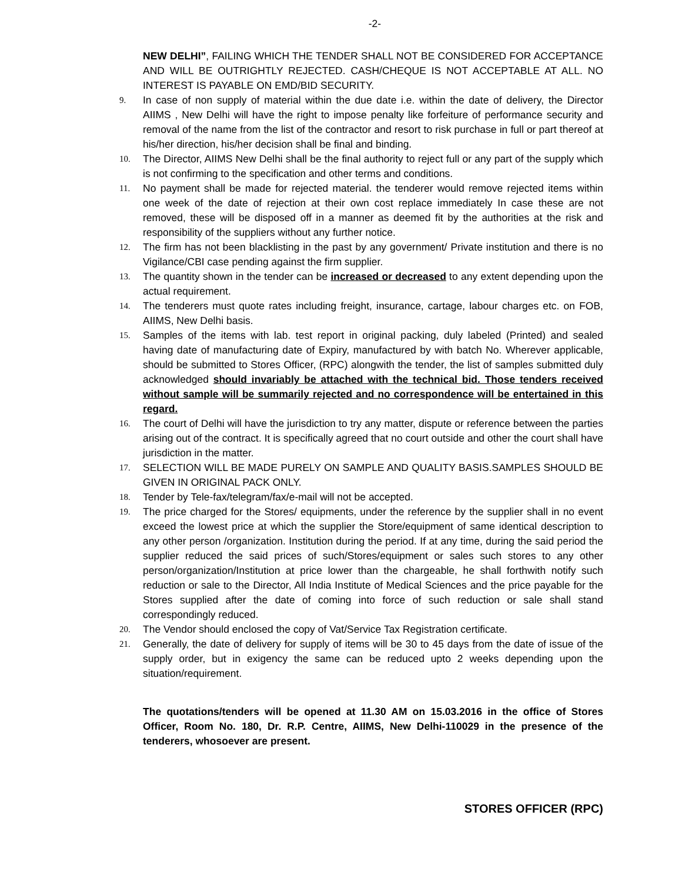-2-
NEW DELHI”, FAILING WHICH THE TENDER SHALL NOT BE CONSIDERED FOR ACCEPTANCE AND WILL BE OUTRIGHTLY REJECTED. CASH/CHEQUE IS NOT ACCEPTABLE AT ALL. NO INTEREST IS PAYABLE ON EMD/BID SECURITY.
9.
In case of non supply of material within the due date i.e. within the date of delivery, the Director AIIMS , New Delhi will have the right to impose penalty like forfeiture of performance security and removal of the name from the list of the contractor and resort to risk purchase in full or part thereof at his/her direction, his/her decision shall be final and binding.
10.
The Director, AIIMS New Delhi shall be the final authority to reject full or any part of the supply which is not confirming to the specification and other terms and conditions.
11.
No payment shall be made for rejected material. the tenderer would remove rejected items within one week of the date of rejection at their own cost replace immediately In case these are not removed, these will be disposed off in a manner as deemed fit by the authorities at the risk and responsibility of the suppliers without any further notice.
12.
The firm has not been blacklisting in the past by any government/ Private institution and there is no Vigilance/CBI case pending against the firm supplier.
13.
The quantity shown in the tender can be increased or decreased to any extent depending upon the actual requirement.
14.
The tenderers must quote rates including freight, insurance, cartage, labour charges etc. on FOB, AIIMS, New Delhi basis.
15.
Samples of the items with lab. test report in original packing, duly labeled (Printed) and sealed having date of manufacturing date of Expiry, manufactured by with batch No. Wherever applicable, should be submitted to Stores Officer, (RPC) alongwith the tender, the list of samples submitted duly acknowledged should invariably be attached with the technical bid. Those tenders received without sample will be summarily rejected and no correspondence will be entertained in this regard.
16.
The court of Delhi will have the jurisdiction to try any matter, dispute or reference between the parties arising out of the contract. It is specifically agreed that no court outside and other the court shall have jurisdiction in the matter.
17.
SELECTION WILL BE MADE PURELY ON SAMPLE AND QUALITY BASIS.SAMPLES SHOULD BE GIVEN IN ORIGINAL PACK ONLY.
18.
Tender by Tele-fax/telegram/fax/e-mail will not be accepted.
19.
The price charged for the Stores/ equipments, under the reference by the supplier shall in no event exceed the lowest price at which the supplier the Store/equipment of same identical description to any other person /organization. Institution during the period. If at any time, during the said period the supplier reduced the said prices of such/Stores/equipment or sales such stores to any other person/organization/Institution at price lower than the chargeable, he shall forthwith notify such reduction or sale to the Director, All India Institute of Medical Sciences and the price payable for the Stores supplied after the date of coming into force of such reduction or sale shall stand correspondingly reduced.
20.
The Vendor should enclosed the copy of Vat/Service Tax Registration certificate.
21.
Generally, the date of delivery for supply of items will be 30 to 45 days from the date of issue of the supply order, but in exigency the same can be reduced upto 2 weeks depending upon the situation/requirement.
The quotations/tenders will be opened at 11.30 AM on 15.03.2016 in the office of Stores Officer, Room No. 180, Dr. R.P. Centre, AIIMS, New Delhi-110029 in the presence of the tenderers, whosoever are present.
STORES OFFICER (RPC)